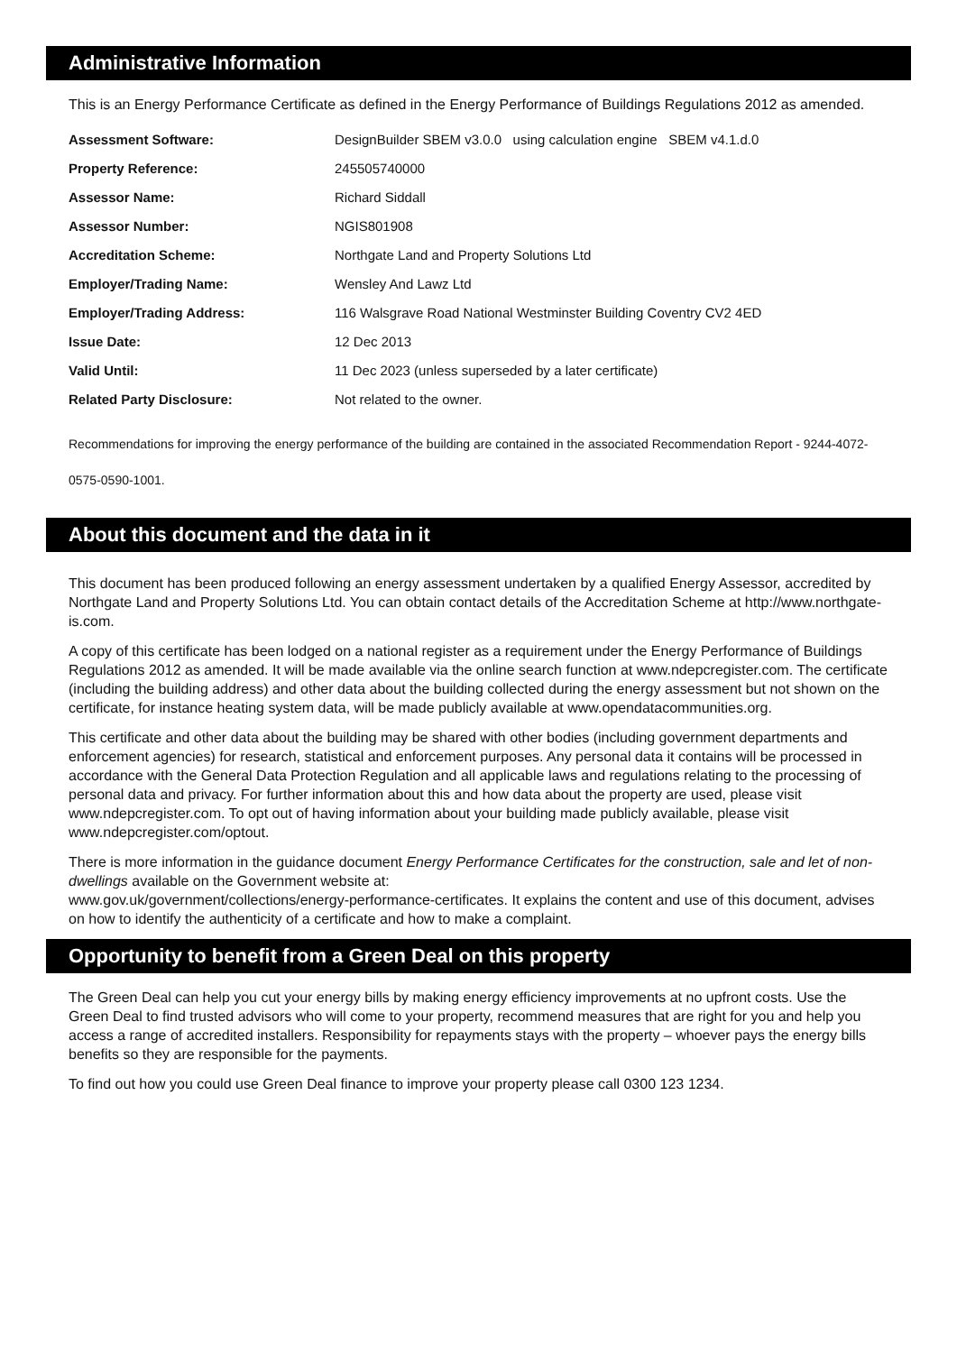Administrative Information
This is an Energy Performance Certificate as defined in the Energy Performance of Buildings Regulations 2012 as amended.
| Assessment Software: | DesignBuilder SBEM v3.0.0 using calculation engine SBEM v4.1.d.0 |
| Property Reference: | 245505740000 |
| Assessor Name: | Richard Siddall |
| Assessor Number: | NGIS801908 |
| Accreditation Scheme: | Northgate Land and Property Solutions Ltd |
| Employer/Trading Name: | Wensley And Lawz Ltd |
| Employer/Trading Address: | 116 Walsgrave Road National Westminster Building Coventry CV2 4ED |
| Issue Date: | 12 Dec 2013 |
| Valid Until: | 11 Dec 2023 (unless superseded by a later certificate) |
| Related Party Disclosure: | Not related to the owner. |
Recommendations for improving the energy performance of the building are contained in the associated Recommendation Report - 9244-4072-0575-0590-1001.
About this document and the data in it
This document has been produced following an energy assessment undertaken by a qualified Energy Assessor, accredited by Northgate Land and Property Solutions Ltd. You can obtain contact details of the Accreditation Scheme at http://www.northgate-is.com.
A copy of this certificate has been lodged on a national register as a requirement under the Energy Performance of Buildings Regulations 2012 as amended. It will be made available via the online search function at www.ndepcregister.com. The certificate (including the building address) and other data about the building collected during the energy assessment but not shown on the certificate, for instance heating system data, will be made publicly available at www.opendatacommunities.org.
This certificate and other data about the building may be shared with other bodies (including government departments and enforcement agencies) for research, statistical and enforcement purposes. Any personal data it contains will be processed in accordance with the General Data Protection Regulation and all applicable laws and regulations relating to the processing of personal data and privacy. For further information about this and how data about the property are used, please visit www.ndepcregister.com. To opt out of having information about your building made publicly available, please visit www.ndepcregister.com/optout.
There is more information in the guidance document Energy Performance Certificates for the construction, sale and let of non-dwellings available on the Government website at:
www.gov.uk/government/collections/energy-performance-certificates. It explains the content and use of this document, advises on how to identify the authenticity of a certificate and how to make a complaint.
Opportunity to benefit from a Green Deal on this property
The Green Deal can help you cut your energy bills by making energy efficiency improvements at no upfront costs. Use the Green Deal to find trusted advisors who will come to your property, recommend measures that are right for you and help you access a range of accredited installers. Responsibility for repayments stays with the property – whoever pays the energy bills benefits so they are responsible for the payments.
To find out how you could use Green Deal finance to improve your property please call 0300 123 1234.